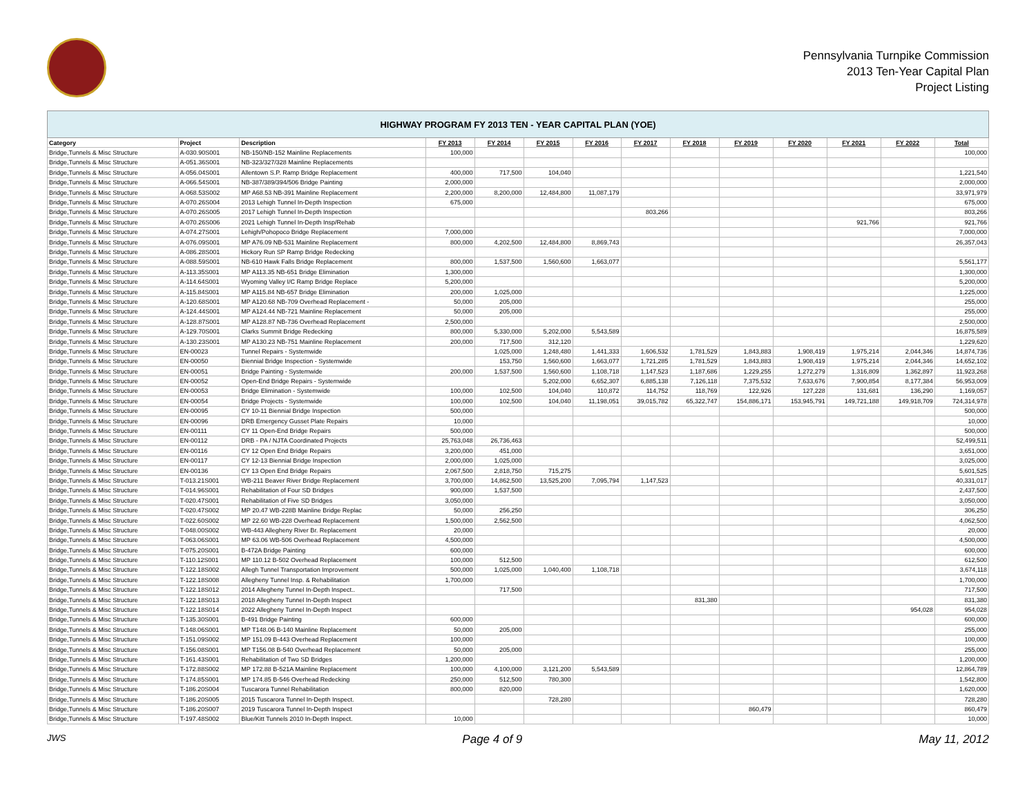Pennsylvania Turnpike Commission
2013 Ten-Year Capital Plan
Project Listing
| HIGHWAY PROGRAM FY 2013 TEN - YEAR CAPITAL PLAN (YOE) | | | | | | | | | | | | | |
| --- | --- | --- | --- | --- | --- | --- | --- | --- | --- | --- | --- | --- | --- |
| Category | Project | Description | FY 2013 | FY 2014 | FY 2015 | FY 2016 | FY 2017 | FY 2018 | FY 2019 | FY 2020 | FY 2021 | FY 2022 | Total |
| Bridge,Tunnels & Misc Structure | A-030.90S001 | NB-150/NB-152 Mainline Replacements | 100,000 | | | | | | | | | | 100,000 |
| Bridge,Tunnels & Misc Structure | A-051.36S001 | NB-323/327/328 Mainline Replacements | | | | | | | | | | | |
| Bridge,Tunnels & Misc Structure | A-056.04S001 | Allentown S.P. Ramp Bridge Replacement | 400,000 | 717,500 | 104,040 | | | | | | | | 1,221,540 |
| Bridge,Tunnels & Misc Structure | A-066.54S001 | NB-387/389/394/506 Bridge Painting | 2,000,000 | | | | | | | | | | 2,000,000 |
| Bridge,Tunnels & Misc Structure | A-068.53S002 | MP A68.53 NB-391 Mainline Replacement | 2,200,000 | 8,200,000 | 12,484,800 | 11,087,179 | | | | | | | 33,971,979 |
| Bridge,Tunnels & Misc Structure | A-070.26S004 | 2013 Lehigh Tunnel In-Depth Inspection | 675,000 | | | | | | | | | | 675,000 |
| Bridge,Tunnels & Misc Structure | A-070.26S005 | 2017 Lehigh Tunnel In-Depth Inspection | | | | | 803,266 | | | | | | 803,266 |
| Bridge,Tunnels & Misc Structure | A-070.26S006 | 2021 Lehigh Tunnel In-Depth Insp/Rehab | | | | | | | | | 921,766 | | 921,766 |
| Bridge,Tunnels & Misc Structure | A-074.27S001 | Lehigh/Pohopoco Bridge Replacement | 7,000,000 | | | | | | | | | | 7,000,000 |
| Bridge,Tunnels & Misc Structure | A-076.09S001 | MP A76.09 NB-531 Mainline Replacement | 800,000 | 4,202,500 | 12,484,800 | 8,869,743 | | | | | | | 26,357,043 |
| Bridge,Tunnels & Misc Structure | A-086.28S001 | Hickory Run SP Ramp Bridge Redecking | | | | | | | | | | | |
| Bridge,Tunnels & Misc Structure | A-088.59S001 | NB-610 Hawk Falls Bridge Replacement | 800,000 | 1,537,500 | 1,560,600 | 1,663,077 | | | | | | | 5,561,177 |
| Bridge,Tunnels & Misc Structure | A-113.35S001 | MP A113.35 NB-651 Bridge Elimination | 1,300,000 | | | | | | | | | | 1,300,000 |
| Bridge,Tunnels & Misc Structure | A-114.64S001 | Wyoming Valley I/C Ramp Bridge Replace | 5,200,000 | | | | | | | | | | 5,200,000 |
| Bridge,Tunnels & Misc Structure | A-115.84S001 | MP A115.84 NB-657 Bridge Elimination | 200,000 | 1,025,000 | | | | | | | | | 1,225,000 |
| Bridge,Tunnels & Misc Structure | A-120.68S001 | MP A120.68 NB-709 Overhead Replacement - | 50,000 | 205,000 | | | | | | | | | 255,000 |
| Bridge,Tunnels & Misc Structure | A-124.44S001 | MP A124.44 NB-721 Mainline Replacement | 50,000 | 205,000 | | | | | | | | | 255,000 |
| Bridge,Tunnels & Misc Structure | A-128.87S001 | MP A128.87 NB-736 Overhead Replacement | 2,500,000 | | | | | | | | | | 2,500,000 |
| Bridge,Tunnels & Misc Structure | A-129.70S001 | Clarks Summit Bridge Redecking | 800,000 | 5,330,000 | 5,202,000 | 5,543,589 | | | | | | | 16,875,589 |
| Bridge,Tunnels & Misc Structure | A-130.23S001 | MP A130.23 NB-751 Mainline Replacement | 200,000 | 717,500 | 312,120 | | | | | | | | 1,229,620 |
| Bridge,Tunnels & Misc Structure | EN-00023 | Tunnel Repairs - Systemwide | | 1,025,000 | 1,248,480 | 1,441,333 | 1,606,532 | 1,781,529 | 1,843,883 | 1,908,419 | 1,975,214 | 2,044,346 | 14,874,736 |
| Bridge,Tunnels & Misc Structure | EN-00050 | Biennial Bridge Inspection - Systemwide | | 153,750 | 1,560,600 | 1,663,077 | 1,721,285 | 1,781,529 | 1,843,883 | 1,908,419 | 1,975,214 | 2,044,346 | 14,652,102 |
| Bridge,Tunnels & Misc Structure | EN-00051 | Bridge Painting - Systemwide | 200,000 | 1,537,500 | 1,560,600 | 1,108,718 | 1,147,523 | 1,187,686 | 1,229,255 | 1,272,279 | 1,316,809 | 1,362,897 | 11,923,268 |
| Bridge,Tunnels & Misc Structure | EN-00052 | Open-End Bridge Repairs - Systemwide | | | 5,202,000 | 6,652,307 | 6,885,138 | 7,126,118 | 7,375,532 | 7,633,676 | 7,900,854 | 8,177,384 | 56,953,009 |
| Bridge,Tunnels & Misc Structure | EN-00053 | Bridge Elimination - Systemwide | 100,000 | 102,500 | 104,040 | 110,872 | 114,752 | 118,769 | 122,926 | 127,228 | 131,681 | 136,290 | 1,169,057 |
| Bridge,Tunnels & Misc Structure | EN-00054 | Bridge Projects - Systemwide | 100,000 | 102,500 | 104,040 | 11,198,051 | 39,015,782 | 65,322,747 | 154,886,171 | 153,945,791 | 149,721,188 | 149,918,709 | 724,314,978 |
| Bridge,Tunnels & Misc Structure | EN-00095 | CY 10-11 Biennial Bridge Inspection | 500,000 | | | | | | | | | | 500,000 |
| Bridge,Tunnels & Misc Structure | EN-00096 | DRB Emergency Gusset Plate Repairs | 10,000 | | | | | | | | | | 10,000 |
| Bridge,Tunnels & Misc Structure | EN-00111 | CY 11 Open-End Bridge Repairs | 500,000 | | | | | | | | | | 500,000 |
| Bridge,Tunnels & Misc Structure | EN-00112 | DRB - PA / NJTA Coordinated Projects | 25,763,048 | 26,736,463 | | | | | | | | | 52,499,511 |
| Bridge,Tunnels & Misc Structure | EN-00116 | CY 12 Open End Bridge Repairs | 3,200,000 | 451,000 | | | | | | | | | 3,651,000 |
| Bridge,Tunnels & Misc Structure | EN-00117 | CY 12-13 Biennial Bridge Inspection | 2,000,000 | 1,025,000 | | | | | | | | | 3,025,000 |
| Bridge,Tunnels & Misc Structure | EN-00136 | CY 13 Open End Bridge Repairs | 2,067,500 | 2,818,750 | 715,275 | | | | | | | | 5,601,525 |
| Bridge,Tunnels & Misc Structure | T-013.21S001 | WB-211 Beaver River Bridge Replacement | 3,700,000 | 14,862,500 | 13,525,200 | 7,095,794 | 1,147,523 | | | | | | 40,331,017 |
| Bridge,Tunnels & Misc Structure | T-014.96S001 | Rehabilitation of Four SD Bridges | 900,000 | 1,537,500 | | | | | | | | | 2,437,500 |
| Bridge,Tunnels & Misc Structure | T-020.47S001 | Rehabilitation of Five SD Bridges | 3,050,000 | | | | | | | | | | 3,050,000 |
| Bridge,Tunnels & Misc Structure | T-020.47S002 | MP 20.47 WB-228B Mainline Bridge Replac | 50,000 | 256,250 | | | | | | | | | 306,250 |
| Bridge,Tunnels & Misc Structure | T-022.60S002 | MP 22.60 WB-228 Overhead Replacement | 1,500,000 | 2,562,500 | | | | | | | | | 4,062,500 |
| Bridge,Tunnels & Misc Structure | T-048.00S002 | WB-443 Allegheny River Br. Replacement | 20,000 | | | | | | | | | | 20,000 |
| Bridge,Tunnels & Misc Structure | T-063.06S001 | MP 63.06 WB-506 Overhead Replacement | 4,500,000 | | | | | | | | | | 4,500,000 |
| Bridge,Tunnels & Misc Structure | T-075.20S001 | B-472A Bridge Painting | 600,000 | | | | | | | | | | 600,000 |
| Bridge,Tunnels & Misc Structure | T-110.12S001 | MP 110.12 B-502 Overhead Replacement | 100,000 | 512,500 | | | | | | | | | 612,500 |
| Bridge,Tunnels & Misc Structure | T-122.18S002 | Allegh Tunnel Transportation Improvement | 500,000 | 1,025,000 | 1,040,400 | 1,108,718 | | | | | | | 3,674,118 |
| Bridge,Tunnels & Misc Structure | T-122.18S008 | Allegheny Tunnel Insp. & Rehabilitation | 1,700,000 | | | | | | | | | | 1,700,000 |
| Bridge,Tunnels & Misc Structure | T-122.18S012 | 2014 Allegheny Tunnel In-Depth Inspect.. | | 717,500 | | | | | | | | | 717,500 |
| Bridge,Tunnels & Misc Structure | T-122.18S013 | 2018 Allegheny Tunnel In-Depth Inspect | | | | | | 831,380 | | | | | 831,380 |
| Bridge,Tunnels & Misc Structure | T-122.18S014 | 2022 Allegheny Tunnel In-Depth Inspect | | | | | | | | | | 954,028 | 954,028 |
| Bridge,Tunnels & Misc Structure | T-135.30S001 | B-491 Bridge Painting | 600,000 | | | | | | | | | | 600,000 |
| Bridge,Tunnels & Misc Structure | T-148.06S001 | MP T148.06 B-140 Mainline Replacement | 50,000 | 205,000 | | | | | | | | | 255,000 |
| Bridge,Tunnels & Misc Structure | T-151.09S002 | MP 151.09 B-443 Overhead Replacement | 100,000 | | | | | | | | | | 100,000 |
| Bridge,Tunnels & Misc Structure | T-156.08S001 | MP T156.08 B-540 Overhead Replacement | 50,000 | 205,000 | | | | | | | | | 255,000 |
| Bridge,Tunnels & Misc Structure | T-161.43S001 | Rehabilitation of Two SD Bridges | 1,200,000 | | | | | | | | | | 1,200,000 |
| Bridge,Tunnels & Misc Structure | T-172.88S002 | MP 172.88 B-521A Mainline Replacement | 100,000 | 4,100,000 | 3,121,200 | 5,543,589 | | | | | | | 12,864,789 |
| Bridge,Tunnels & Misc Structure | T-174.85S001 | MP 174.85 B-546 Overhead Redecking | 250,000 | 512,500 | 780,300 | | | | | | | | 1,542,800 |
| Bridge,Tunnels & Misc Structure | T-186.20S004 | Tuscarora Tunnel Rehabilitation | 800,000 | 820,000 | | | | | | | | | 1,620,000 |
| Bridge,Tunnels & Misc Structure | T-186.20S005 | 2015 Tuscarora Tunnel In-Depth Inspect. | | | 728,280 | | | | | | | | 728,280 |
| Bridge,Tunnels & Misc Structure | T-186.20S007 | 2019 Tuscarora Tunnel In-Depth Inspect | | | | | | | 860,479 | | | | 860,479 |
| Bridge,Tunnels & Misc Structure | T-197.48S002 | Blue/Kitt Tunnels 2010 In-Depth Inspect. | 10,000 | | | | | | | | | | 10,000 |
JWS Page 4 of 9 May 11, 2012